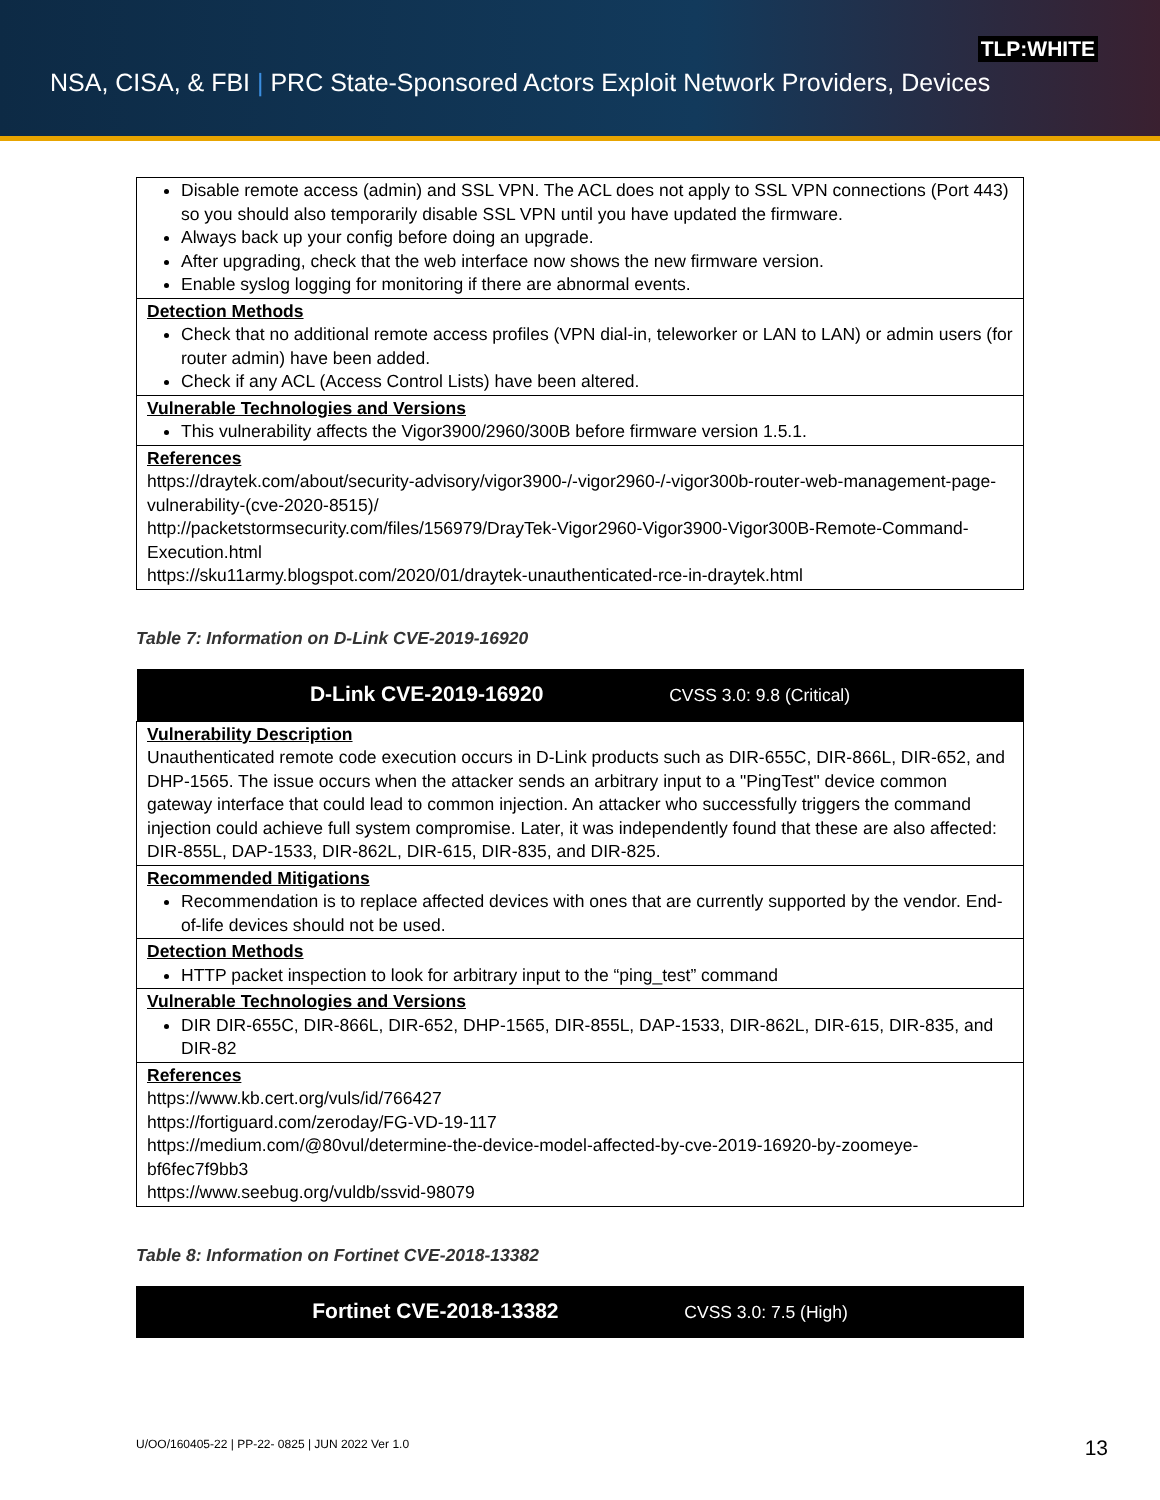TLP:WHITE
NSA, CISA, & FBI | PRC State-Sponsored Actors Exploit Network Providers, Devices
| Disable remote access (admin) and SSL VPN. The ACL does not apply to SSL VPN connections (Port 443) so you should also temporarily disable SSL VPN until you have updated the firmware. Always back up your config before doing an upgrade. After upgrading, check that the web interface now shows the new firmware version. Enable syslog logging for monitoring if there are abnormal events. |
| Detection Methods Check that no additional remote access profiles (VPN dial-in, teleworker or LAN to LAN) or admin users (for router admin) have been added. Check if any ACL (Access Control Lists) have been altered. |
| Vulnerable Technologies and Versions This vulnerability affects the Vigor3900/2960/300B before firmware version 1.5.1. |
| References https://draytek.com/about/security-advisory/vigor3900-/-vigor2960-/-vigor300b-router-web-management-page-vulnerability-(cve-2020-8515)/ http://packetstormsecurity.com/files/156979/DrayTek-Vigor2960-Vigor3900-Vigor300B-Remote-Command-Execution.html https://sku11army.blogspot.com/2020/01/draytek-unauthenticated-rce-in-draytek.html |
Table 7: Information on D-Link CVE-2019-16920
| D-Link CVE-2019-16920 CVSS 3.0: 9.8 (Critical) |
| --- |
| Vulnerability Description Unauthenticated remote code execution occurs in D-Link products such as DIR-655C, DIR-866L, DIR-652, and DHP-1565. The issue occurs when the attacker sends an arbitrary input to a "PingTest" device common gateway interface that could lead to common injection. An attacker who successfully triggers the command injection could achieve full system compromise. Later, it was independently found that these are also affected: DIR-855L, DAP-1533, DIR-862L, DIR-615, DIR-835, and DIR-825. |
| Recommended Mitigations Recommendation is to replace affected devices with ones that are currently supported by the vendor. End-of-life devices should not be used. |
| Detection Methods HTTP packet inspection to look for arbitrary input to the “ping_test” command |
| Vulnerable Technologies and Versions DIR DIR-655C, DIR-866L, DIR-652, DHP-1565, DIR-855L, DAP-1533, DIR-862L, DIR-615, DIR-835, and DIR-82 |
| References https://www.kb.cert.org/vuls/id/766427 https://fortiguard.com/zeroday/FG-VD-19-117 https://medium.com/@80vul/determine-the-device-model-affected-by-cve-2019-16920-by-zoomeye-bf6fec7f9bb3 https://www.seebug.org/vuldb/ssvid-98079 |
Table 8: Information on Fortinet CVE-2018-13382
| Fortinet CVE-2018-13382 CVSS 3.0: 7.5 (High) |
| --- |
U/OO/160405-22 | PP-22- 0825 | JUN 2022 Ver 1.0
13